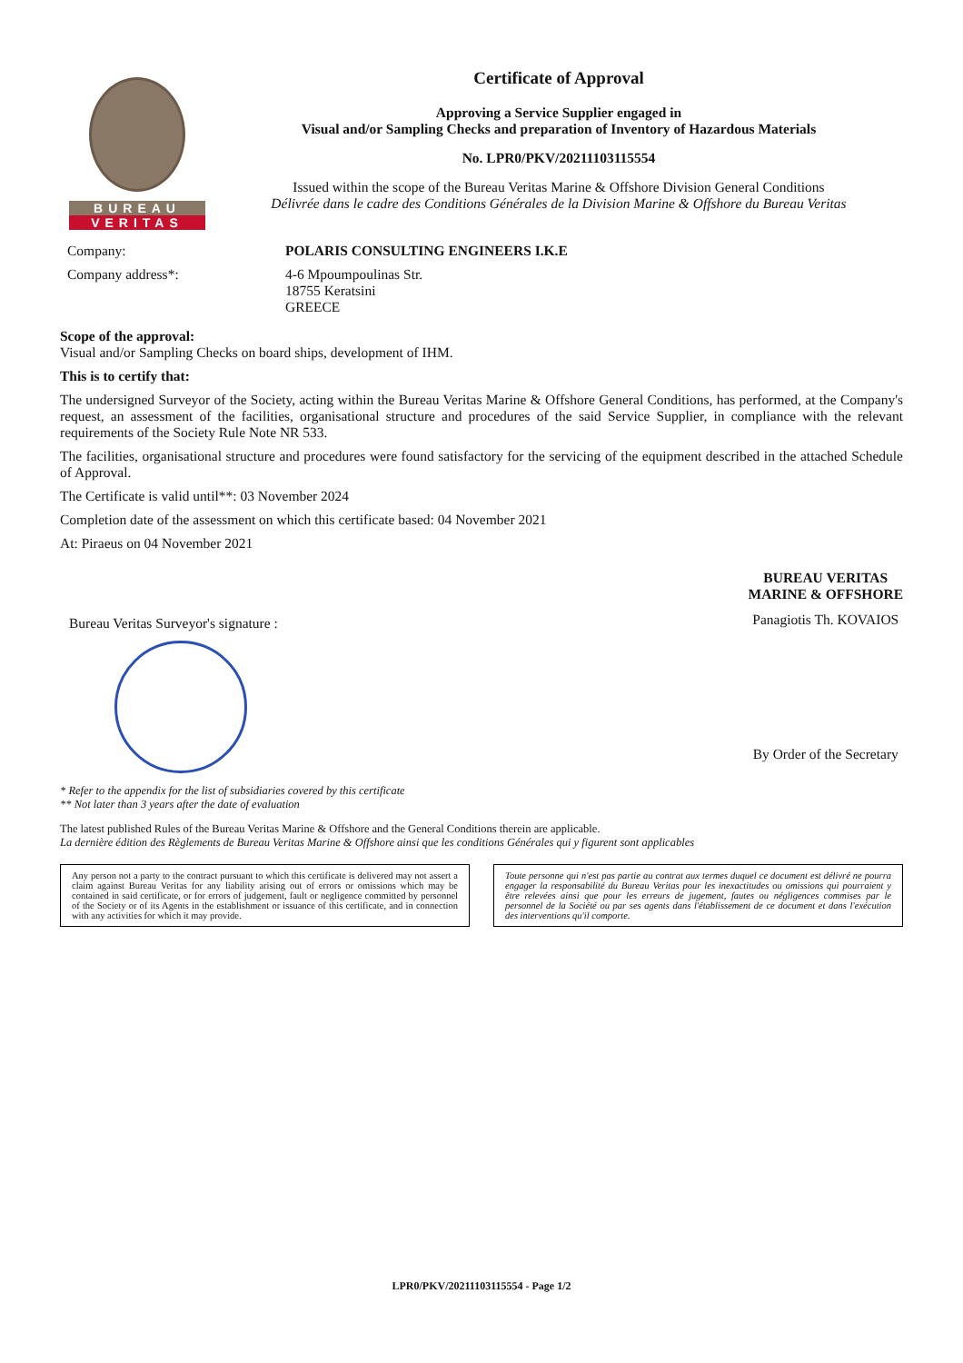BUREAU
VERITAS
Certificate of Approval
Approving a Service Supplier engaged in
Visual and/or Sampling Checks and preparation of Inventory of Hazardous Materials
No. LPR0/PKV/20211103115554
Issued within the scope of the Bureau Veritas Marine & Offshore Division General Conditions
Délivrée dans le cadre des Conditions Générales de la Division Marine & Offshore du Bureau Veritas
Company: POLARIS CONSULTING ENGINEERS I.K.E
Company address*: 4-6 Mpoumpoulinas Str.
18755 Keratsini
GREECE
Scope of the approval:
Visual and/or Sampling Checks on board ships, development of IHM.
This is to certify that:
The undersigned Surveyor of the Society, acting within the Bureau Veritas Marine & Offshore General Conditions, has performed, at the Company's request, an assessment of the facilities, organisational structure and procedures of the said Service Supplier, in compliance with the relevant requirements of the Society Rule Note NR 533.
The facilities, organisational structure and procedures were found satisfactory for the servicing of the equipment described in the attached Schedule of Approval.
The Certificate is valid until**: 03 November 2024
Completion date of the assessment on which this certificate based: 04 November 2021
At: Piraeus on 04 November 2021
Bureau Veritas Surveyor's signature :
BUREAU VERITAS
MARINE & OFFSHORE
Panagiotis Th. KOVAIOS
By Order of the Secretary
* Refer to the appendix for the list of subsidiaries covered by this certificate
** Not later than 3 years after the date of evaluation
The latest published Rules of the Bureau Veritas Marine & Offshore and the General Conditions therein are applicable.
La dernière édition des Règlements de Bureau Veritas Marine & Offshore ainsi que les conditions Générales qui y figurent sont applicables
Any person not a party to the contract pursuant to which this certificate is delivered may not assert a claim against Bureau Veritas for any liability arising out of errors or omissions which may be contained in said certificate, or for errors of judgement, fault or negligence committed by personnel of the Society or of its Agents in the establishment or issuance of this certificate, and in connection with any activities for which it may provide.
Toute personne qui n'est pas partie au contrat aux termes duquel ce document est délivré ne pourra engager la responsabilité du Bureau Veritas pour les inexactitudes ou omissions qui pourraient y être relevées ainsi que pour les erreurs de jugement, fautes ou négligences commises par le personnel de la Société ou par ses agents dans l'établissement de ce document et dans l'exécution des interventions qu'il comporte.
LPR0/PKV/20211103115554 - Page 1/2